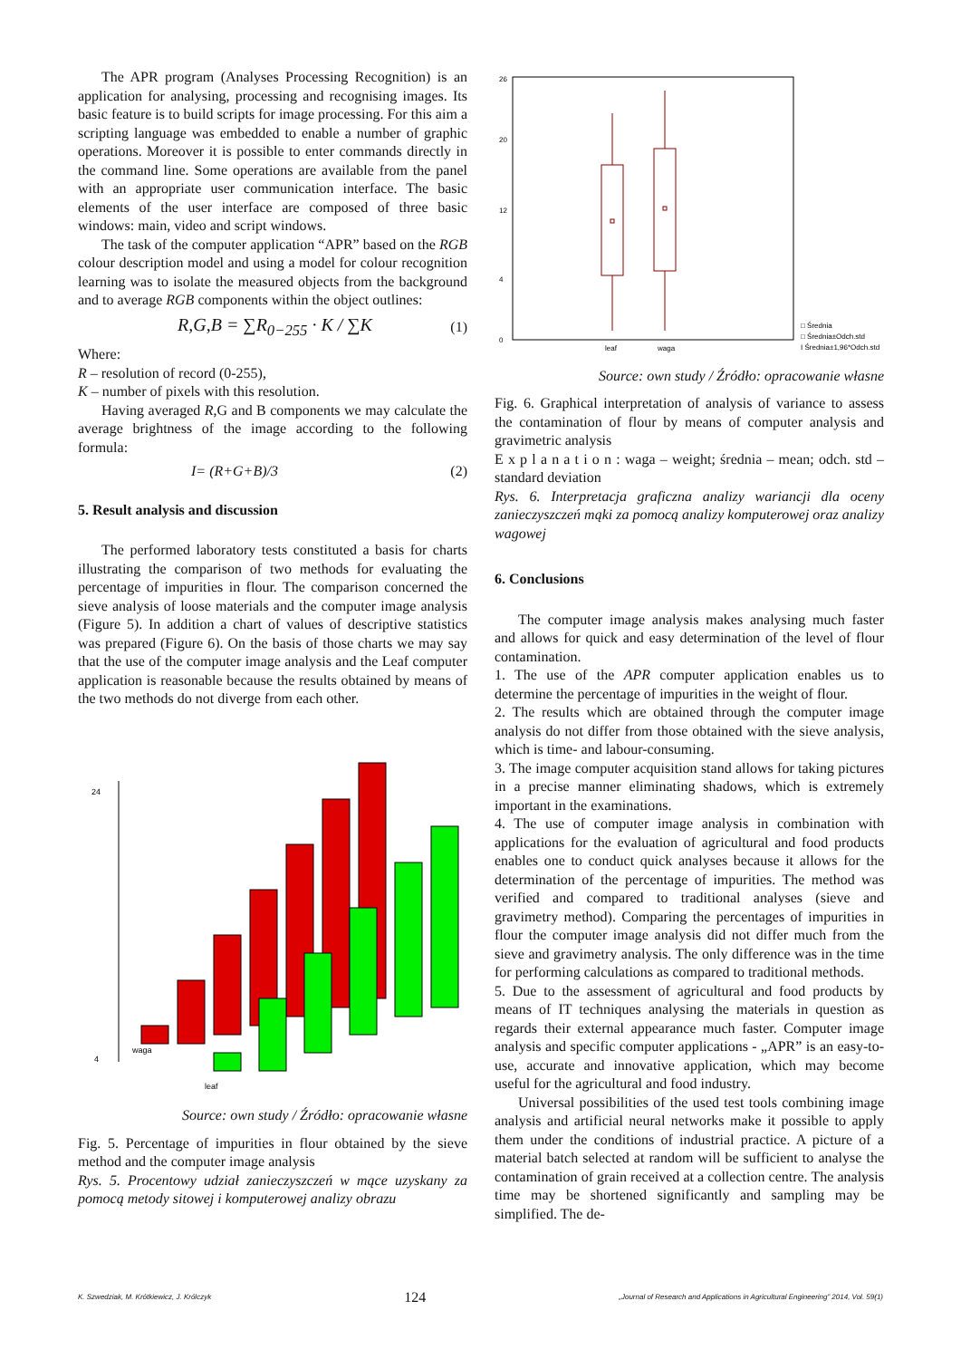The APR program (Analyses Processing Recognition) is an application for analysing, processing and recognising images. Its basic feature is to build scripts for image processing. For this aim a scripting language was embedded to enable a number of graphic operations. Moreover it is possible to enter commands directly in the command line. Some operations are available from the panel with an appropriate user communication interface. The basic elements of the user interface are composed of three basic windows: main, video and script windows.
The task of the computer application “APR” based on the RGB colour description model and using a model for colour recognition learning was to isolate the measured objects from the background and to average RGB components within the object outlines:
R,G,B = ∑R<sub>0−255</sub> · K / ∑K (1)
Where:
R – resolution of record (0-255),
K – number of pixels with this resolution.
Having averaged R,G and B components we may calculate the average brightness of the image according to the following formula:
I= (R+G+B)/3 (2)
5. Result analysis and discussion
The performed laboratory tests constituted a basis for charts illustrating the comparison of two methods for evaluating the percentage of impurities in flour. The comparison concerned the sieve analysis of loose materials and the computer image analysis (Figure 5). In addition a chart of values of descriptive statistics was prepared (Figure 6). On the basis of those charts we may say that the use of the computer image analysis and the Leaf computer application is reasonable because the results obtained by means of the two methods do not diverge from each other.
24
4
waga
leaf
Source: own study / Źródło: opracowanie własne
Fig. 5. Percentage of impurities in flour obtained by the sieve method and the computer image analysis
Rys. 5. Procentowy udział zanieczyszczeń w mące uzyskany za pomocą metody sitowej i komputerowej analizy obrazu
26
20
12
4
0
leaf
waga
□ Średnia
□ Średnia±Odch.std
I Średnia±1,96*Odch.std
Source: own study / Źródło: opracowanie własne
Fig. 6. Graphical interpretation of analysis of variance to assess the contamination of flour by means of computer analysis and gravimetric analysis
E x p l a n a t i o n : waga – weight; średnia – mean; odch. std – standard deviation
Rys. 6. Interpretacja graficzna analizy wariancji dla oceny zanieczyszczeń mąki za pomocą analizy komputerowej oraz analizy wagowej
6. Conclusions
The computer image analysis makes analysing much faster and allows for quick and easy determination of the level of flour contamination.
1. The use of the APR computer application enables us to determine the percentage of impurities in the weight of flour.
2. The results which are obtained through the computer image analysis do not differ from those obtained with the sieve analysis, which is time- and labour-consuming.
3. The image computer acquisition stand allows for taking pictures in a precise manner eliminating shadows, which is extremely important in the examinations.
4. The use of computer image analysis in combination with applications for the evaluation of agricultural and food products enables one to conduct quick analyses because it allows for the determination of the percentage of impurities. The method was verified and compared to traditional analyses (sieve and gravimetry method). Comparing the percentages of impurities in flour the computer image analysis did not differ much from the sieve and gravimetry analysis. The only difference was in the time for performing calculations as compared to traditional methods.
5. Due to the assessment of agricultural and food products by means of IT techniques analysing the materials in question as regards their external appearance much faster. Computer image analysis and specific computer applications - „APR” is an easy-to-use, accurate and innovative application, which may become useful for the agricultural and food industry.
Universal possibilities of the used test tools combining image analysis and artificial neural networks make it possible to apply them under the conditions of industrial practice. A picture of a material batch selected at random will be sufficient to analyse the contamination of grain received at a collection centre. The analysis time may be shortened significantly and sampling may be simplified. The de-
K. Szwedziak, M. Krótkiewicz, J. Królczyk 124 „Journal of Research and Applications in Agricultural Engineering” 2014, Vol. 59(1)